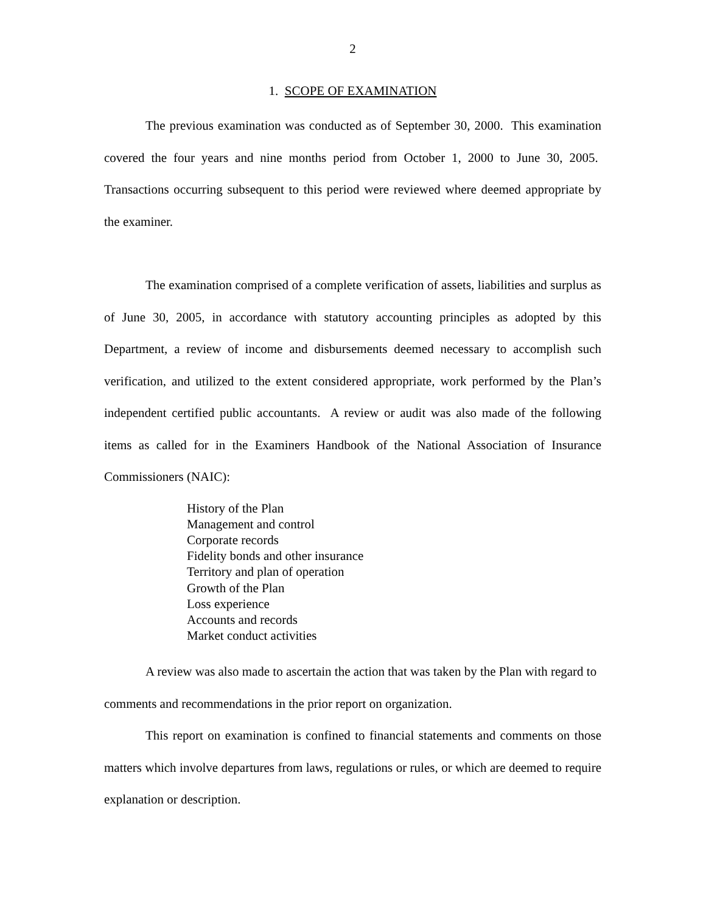2
1. SCOPE OF EXAMINATION
The previous examination was conducted as of September 30, 2000. This examination covered the four years and nine months period from October 1, 2000 to June 30, 2005. Transactions occurring subsequent to this period were reviewed where deemed appropriate by the examiner.
The examination comprised of a complete verification of assets, liabilities and surplus as of June 30, 2005, in accordance with statutory accounting principles as adopted by this Department, a review of income and disbursements deemed necessary to accomplish such verification, and utilized to the extent considered appropriate, work performed by the Plan’s independent certified public accountants. A review or audit was also made of the following items as called for in the Examiners Handbook of the National Association of Insurance Commissioners (NAIC):
History of the Plan
Management and control
Corporate records
Fidelity bonds and other insurance
Territory and plan of operation
Growth of the Plan
Loss experience
Accounts and records
Market conduct activities
A review was also made to ascertain the action that was taken by the Plan with regard to comments and recommendations in the prior report on organization.
This report on examination is confined to financial statements and comments on those matters which involve departures from laws, regulations or rules, or which are deemed to require explanation or description.